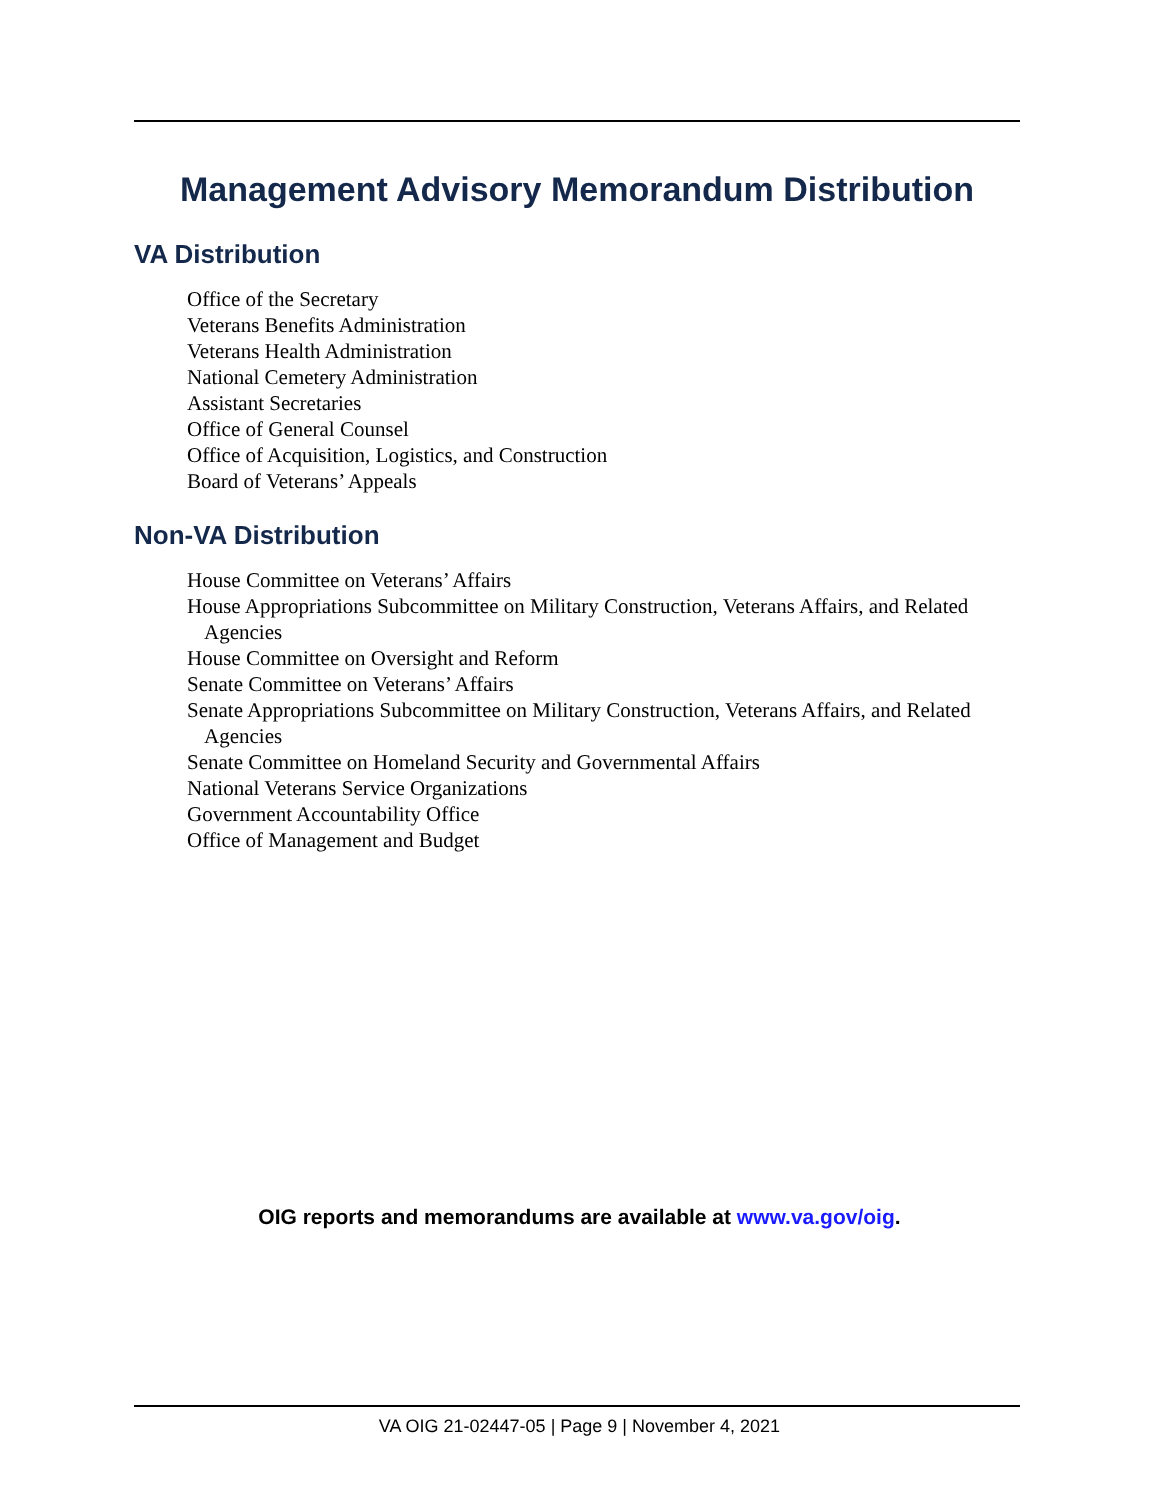Management Advisory Memorandum Distribution
VA Distribution
Office of the Secretary
Veterans Benefits Administration
Veterans Health Administration
National Cemetery Administration
Assistant Secretaries
Office of General Counsel
Office of Acquisition, Logistics, and Construction
Board of Veterans’ Appeals
Non-VA Distribution
House Committee on Veterans’ Affairs
House Appropriations Subcommittee on Military Construction, Veterans Affairs, and Related Agencies
House Committee on Oversight and Reform
Senate Committee on Veterans’ Affairs
Senate Appropriations Subcommittee on Military Construction, Veterans Affairs, and Related Agencies
Senate Committee on Homeland Security and Governmental Affairs
National Veterans Service Organizations
Government Accountability Office
Office of Management and Budget
OIG reports and memorandums are available at www.va.gov/oig.
VA OIG 21-02447-05 | Page 9 | November 4, 2021